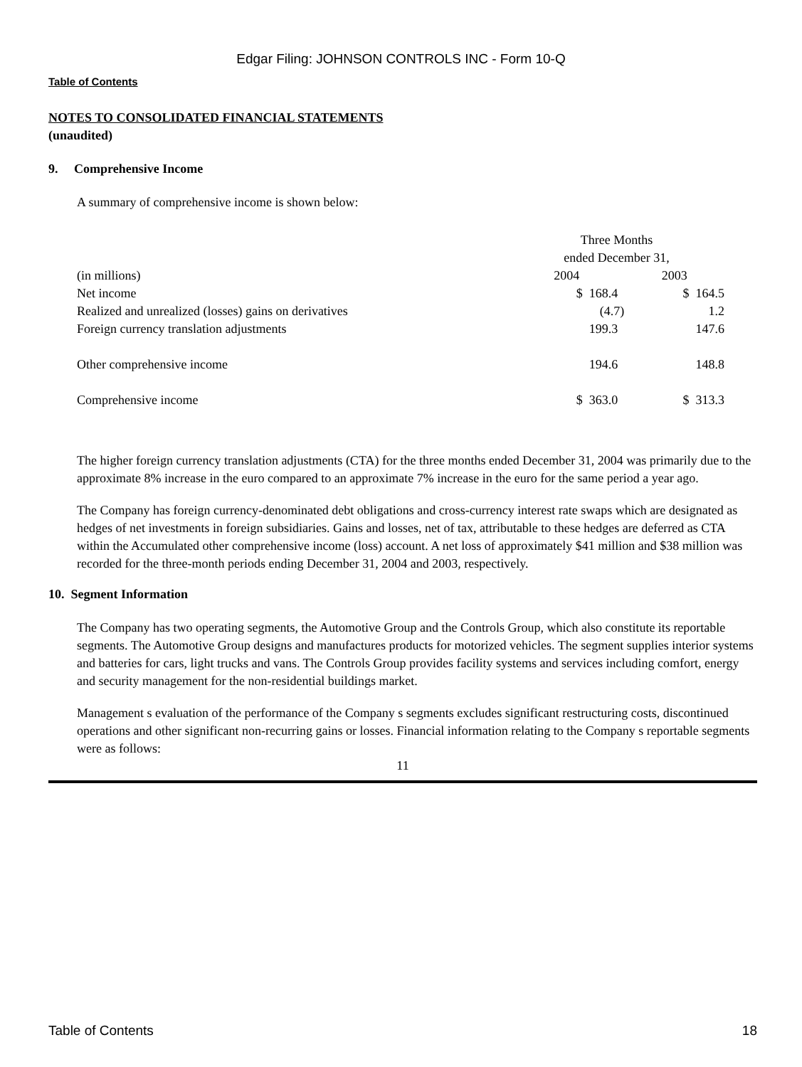Edgar Filing: JOHNSON CONTROLS INC - Form 10-Q
Table of Contents
NOTES TO CONSOLIDATED FINANCIAL STATEMENTS
(unaudited)
9. Comprehensive Income
A summary of comprehensive income is shown below:
| | Three Months ended December 31, | |
| (in millions) | 2004 | 2003 |
| Net income | $ 168.4 | $ 164.5 |
| Realized and unrealized (losses) gains on derivatives | (4.7) | 1.2 |
| Foreign currency translation adjustments | 199.3 | 147.6 |
| Other comprehensive income | 194.6 | 148.8 |
| Comprehensive income | $ 363.0 | $ 313.3 |
The higher foreign currency translation adjustments (CTA) for the three months ended December 31, 2004 was primarily due to the approximate 8% increase in the euro compared to an approximate 7% increase in the euro for the same period a year ago.
The Company has foreign currency-denominated debt obligations and cross-currency interest rate swaps which are designated as hedges of net investments in foreign subsidiaries. Gains and losses, net of tax, attributable to these hedges are deferred as CTA within the Accumulated other comprehensive income (loss) account. A net loss of approximately $41 million and $38 million was recorded for the three-month periods ending December 31, 2004 and 2003, respectively.
10. Segment Information
The Company has two operating segments, the Automotive Group and the Controls Group, which also constitute its reportable segments. The Automotive Group designs and manufactures products for motorized vehicles. The segment supplies interior systems and batteries for cars, light trucks and vans. The Controls Group provides facility systems and services including comfort, energy and security management for the non-residential buildings market.
Management s evaluation of the performance of the Company s segments excludes significant restructuring costs, discontinued operations and other significant non-recurring gains or losses. Financial information relating to the Company s reportable segments were as follows:
11
Table of Contents 18